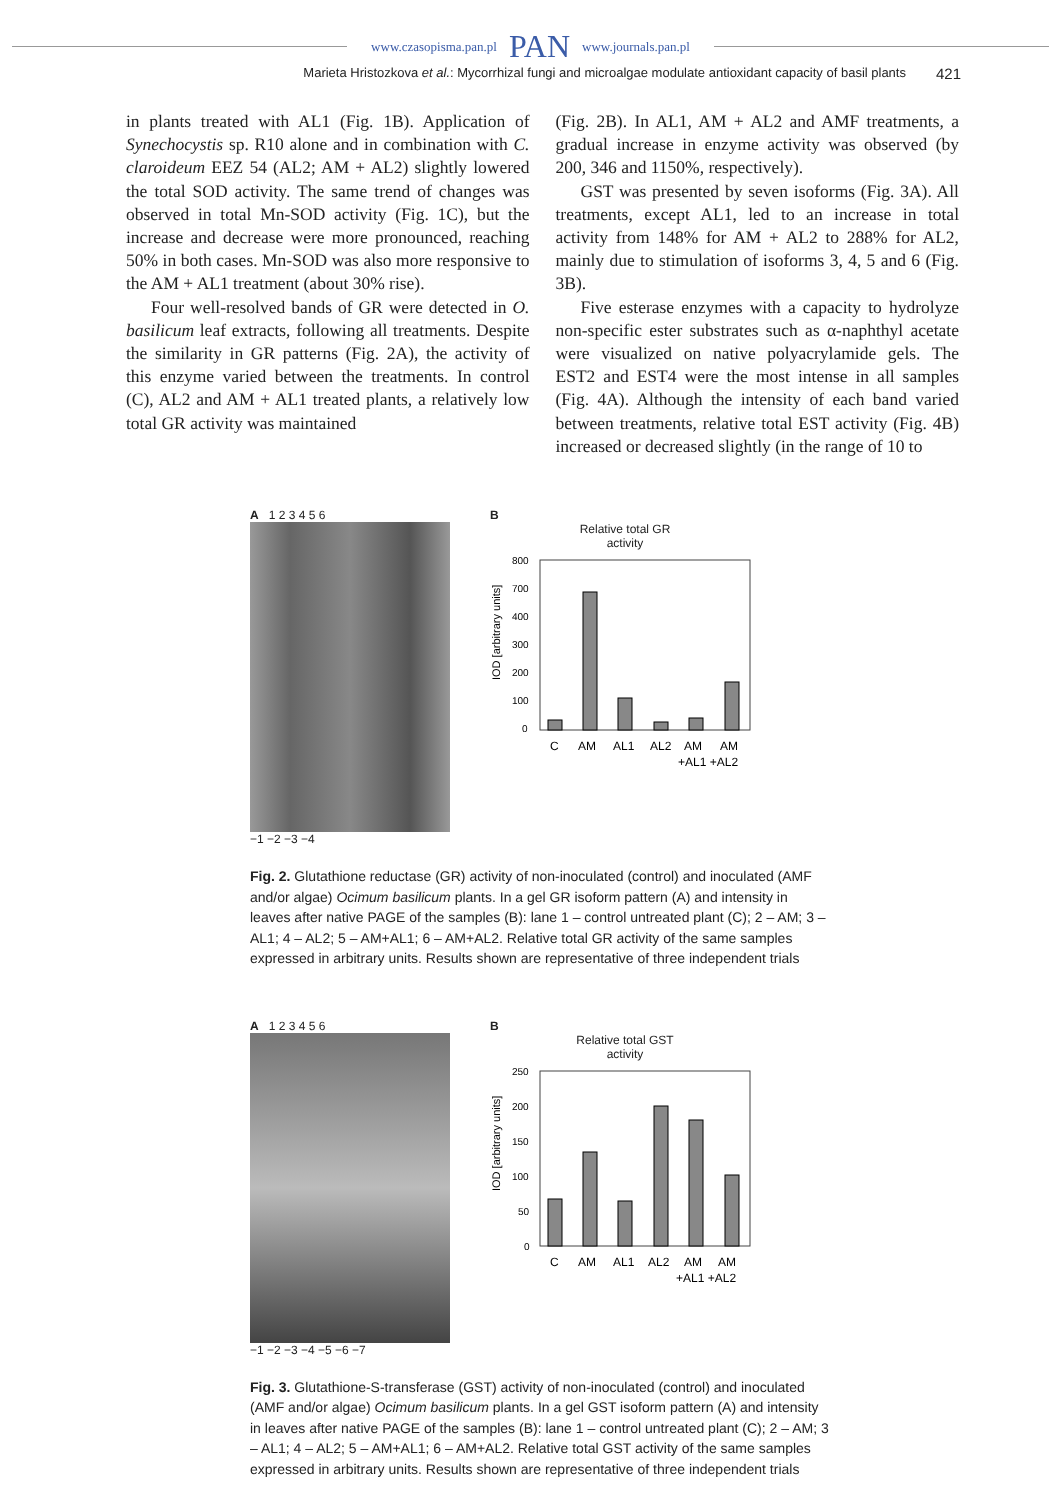www.czasopisma.pan.pl PAN www.journals.pan.pl
Marieta Hristozkova et al.: Mycorrhizal fungi and microalgae modulate antioxidant capacity of basil plants 421
in plants treated with AL1 (Fig. 1B). Application of Synechocystis sp. R10 alone and in combination with C. claroideum EEZ 54 (AL2; AM + AL2) slightly lowered the total SOD activity. The same trend of changes was observed in total Mn-SOD activity (Fig. 1C), but the increase and decrease were more pronounced, reaching 50% in both cases. Mn-SOD was also more responsive to the AM + AL1 treatment (about 30% rise).
Four well-resolved bands of GR were detected in O. basilicum leaf extracts, following all treatments. Despite the similarity in GR patterns (Fig. 2A), the activity of this enzyme varied between the treatments. In control (C), AL2 and AM + AL1 treated plants, a relatively low total GR activity was maintained
(Fig. 2B). In AL1, AM + AL2 and AMF treatments, a gradual increase in enzyme activity was observed (by 200, 346 and 1150%, respectively).
GST was presented by seven isoforms (Fig. 3A). All treatments, except AL1, led to an increase in total activity from 148% for AM + AL2 to 288% for AL2, mainly due to stimulation of isoforms 3, 4, 5 and 6 (Fig. 3B).
Five esterase enzymes with a capacity to hydrolyze non-specific ester substrates such as α-naphthyl acetate were visualized on native polyacrylamide gels. The EST2 and EST4 were the most intense in all samples (Fig. 4A). Although the intensity of each band varied between treatments, relative total EST activity (Fig. 4B) increased or decreased slightly (in the range of 10 to
A 1 2 3 4 5 6
−1 −2 −3 −4
B
Relative total GR
activity
IOD [arbitrary units]
800
700
400
300
200
100
0
C
AM
AL1
AL2
AM
AM
+AL1 +AL2
Fig. 2. Glutathione reductase (GR) activity of non-inoculated (control) and inoculated (AMF and/or algae) Ocimum basilicum plants. In a gel GR isoform pattern (A) and intensity in leaves after native PAGE of the samples (B): lane 1 – control untreated plant (C); 2 – AM; 3 – AL1; 4 – AL2; 5 – AM+AL1; 6 – AM+AL2. Relative total GR activity of the same samples expressed in arbitrary units. Results shown are representative of three independent trials
A 1 2 3 4 5 6
−1 −2 −3 −4 −5 −6 −7
B
Relative total GST
activity
IOD [arbitrary units]
250
200
150
100
50
0
C
AM
AL1
AL2
AM
AM
+AL1 +AL2
Fig. 3. Glutathione-S-transferase (GST) activity of non-inoculated (control) and inoculated (AMF and/or algae) Ocimum basilicum plants. In a gel GST isoform pattern (A) and intensity in leaves after native PAGE of the samples (B): lane 1 – control untreated plant (C); 2 – AM; 3 – AL1; 4 – AL2; 5 – AM+AL1; 6 – AM+AL2. Relative total GST activity of the same samples expressed in arbitrary units. Results shown are representative of three independent trials